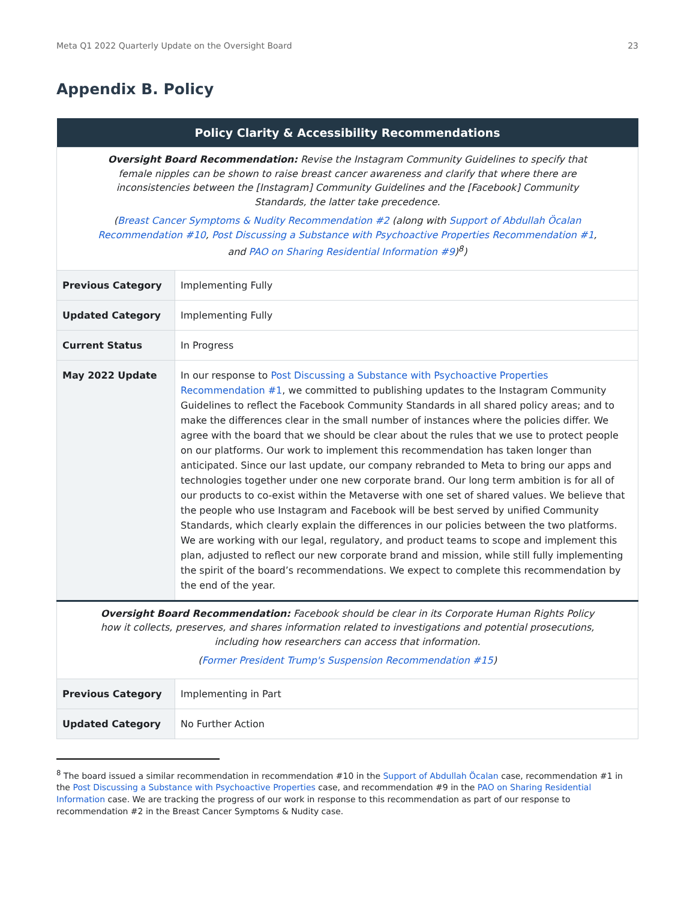Meta Q1 2022 Quarterly Update on the Oversight Board 23
Appendix B. Policy
| Policy Clarity & Accessibility Recommendations | |
| --- | --- |
| Oversight Board Recommendation: Revise the Instagram Community Guidelines to specify that female nipples can be shown to raise breast cancer awareness and clarify that where there are inconsistencies between the [Instagram] Community Guidelines and the [Facebook] Community Standards, the latter take precedence. ( Breast Cancer Symptoms & Nudity Recommendation #2 (along with Support of Abdullah Öcalan Recommendation #10 , Post Discussing a Substance with Psychoactive Properties Recommendation #1 , and PAO on Sharing Residential Information #9 )<sup>8</sup>) | |
| Previous Category | Implementing Fully |
| Updated Category | Implementing Fully |
| Current Status | In Progress |
| May 2022 Update | In our response to Post Discussing a Substance with Psychoactive Properties Recommendation #1 , we committed to publishing updates to the Instagram Community Guidelines to reflect the Facebook Community Standards in all shared policy areas; and to make the differences clear in the small number of instances where the policies differ. We agree with the board that we should be clear about the rules that we use to protect people on our platforms. Our work to implement this recommendation has taken longer than anticipated. Since our last update, our company rebranded to Meta to bring our apps and technologies together under one new corporate brand. Our long term ambition is for all of our products to co-exist within the Metaverse with one set of shared values. We believe that the people who use Instagram and Facebook will be best served by unified Community Standards, which clearly explain the differences in our policies between the two platforms. We are working with our legal, regulatory, and product teams to scope and implement this plan, adjusted to reflect our new corporate brand and mission, while still fully implementing the spirit of the board’s recommendations. We expect to complete this recommendation by the end of the year. |
| Oversight Board Recommendation: Facebook should be clear in its Corporate Human Rights Policy how it collects, preserves, and shares information related to investigations and potential prosecutions, including how researchers can access that information. ( Former President Trump's Suspension Recommendation #15 ) | |
| Previous Category | Implementing in Part |
| Updated Category | No Further Action |
<sup>8</sup> The board issued a similar recommendation in recommendation #10 in the Support of Abdullah Öcalan case, recommendation #1 in the Post Discussing a Substance with Psychoactive Properties case, and recommendation #9 in the PAO on Sharing Residential Information case. We are tracking the progress of our work in response to this recommendation as part of our response to recommendation #2 in the Breast Cancer Symptoms & Nudity case.